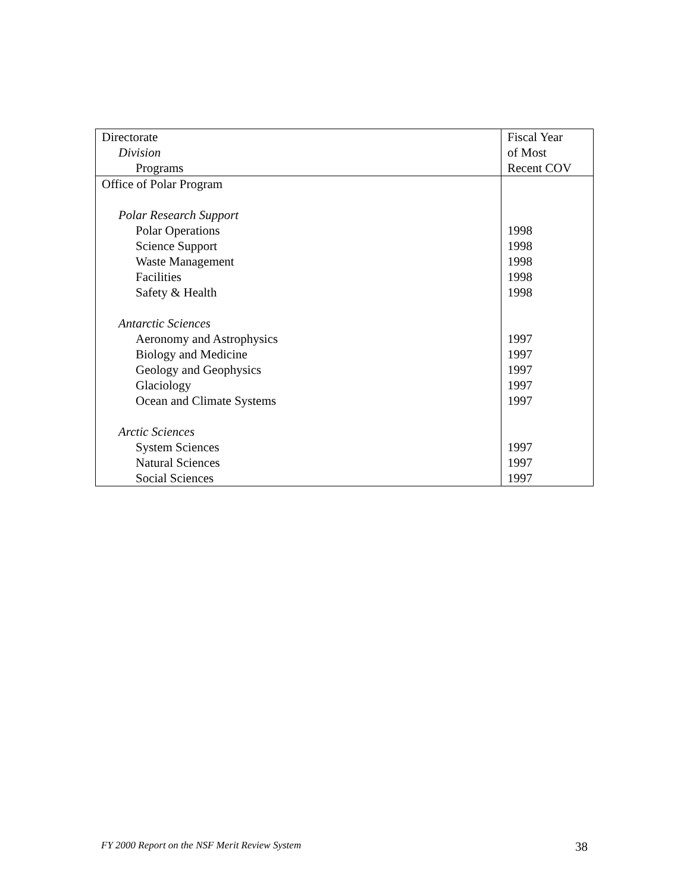| Directorate | Fiscal Year |
| --- | --- |
| Division | of Most |
| Programs | Recent COV |
| Office of Polar Program | |
| Polar Research Support | |
| Polar Operations | 1998 |
| Science Support | 1998 |
| Waste Management | 1998 |
| Facilities | 1998 |
| Safety & Health | 1998 |
| Antarctic Sciences | |
| Aeronomy and Astrophysics | 1997 |
| Biology and Medicine | 1997 |
| Geology and Geophysics | 1997 |
| Glaciology | 1997 |
| Ocean and Climate Systems | 1997 |
| Arctic Sciences | |
| System Sciences | 1997 |
| Natural Sciences | 1997 |
| Social Sciences | 1997 |
FY 2000 Report on the NSF Merit Review System 38